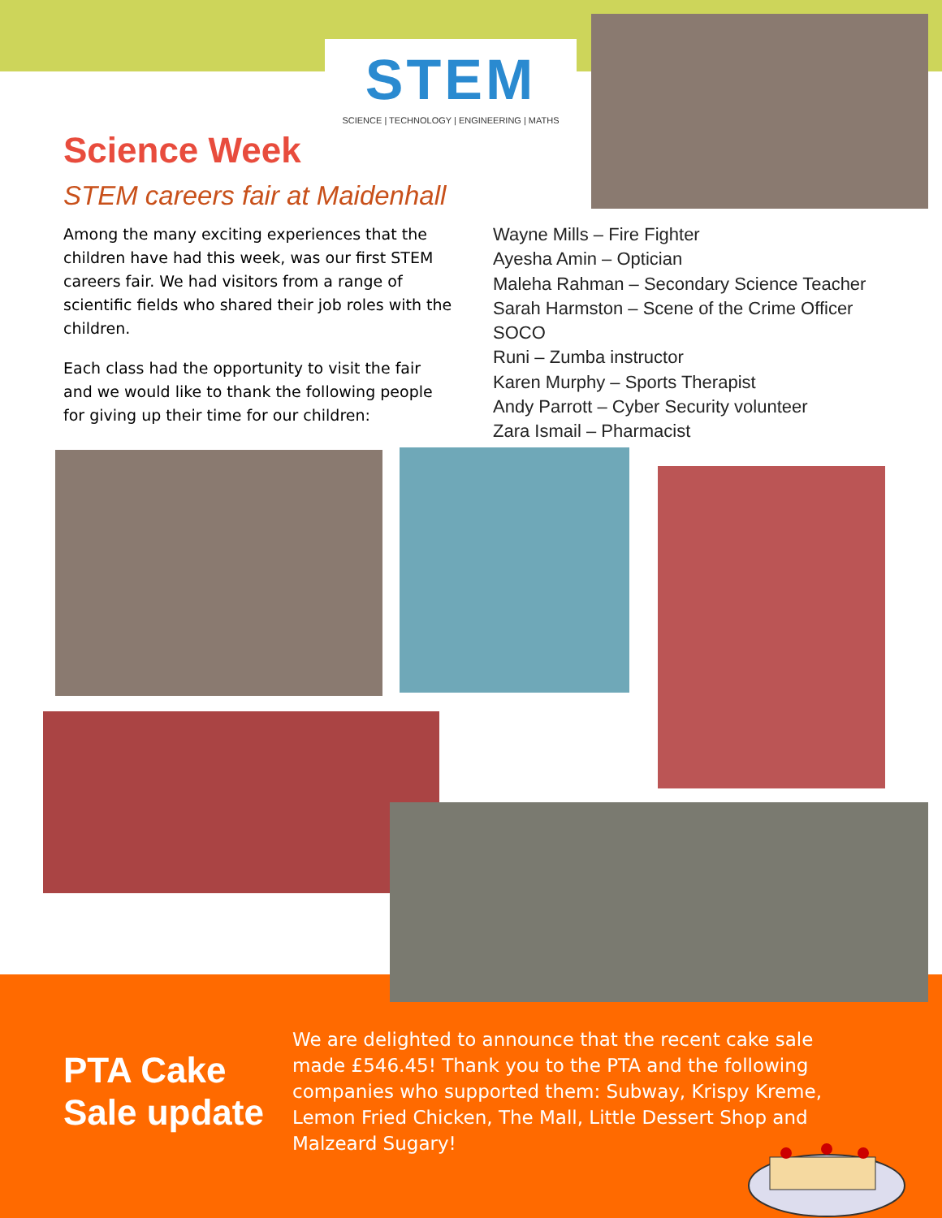STEM
SCIENCE | TECHNOLOGY | ENGINEERING | MATHS
Science Week
STEM careers fair at Maidenhall
Among the many exciting experiences that the children have had this week, was our first STEM careers fair. We had visitors from a range of scientific fields who shared their job roles with the children.
Each class had the opportunity to visit the fair and we would like to thank the following people for giving up their time for our children:
Wayne Mills – Fire Fighter
Ayesha Amin – Optician
Maleha Rahman – Secondary Science Teacher
Sarah Harmston – Scene of the Crime Officer
SOCO
Runi – Zumba instructor
Karen Murphy – Sports Therapist
Andy Parrott – Cyber Security volunteer
Zara Ismail – Pharmacist
PTA Cake
Sale update
We are delighted to announce that the recent cake sale made £546.45! Thank you to the PTA and the following companies who supported them: Subway, Krispy Kreme, Lemon Fried Chicken, The Mall, Little Dessert Shop and Malzeard Sugary!